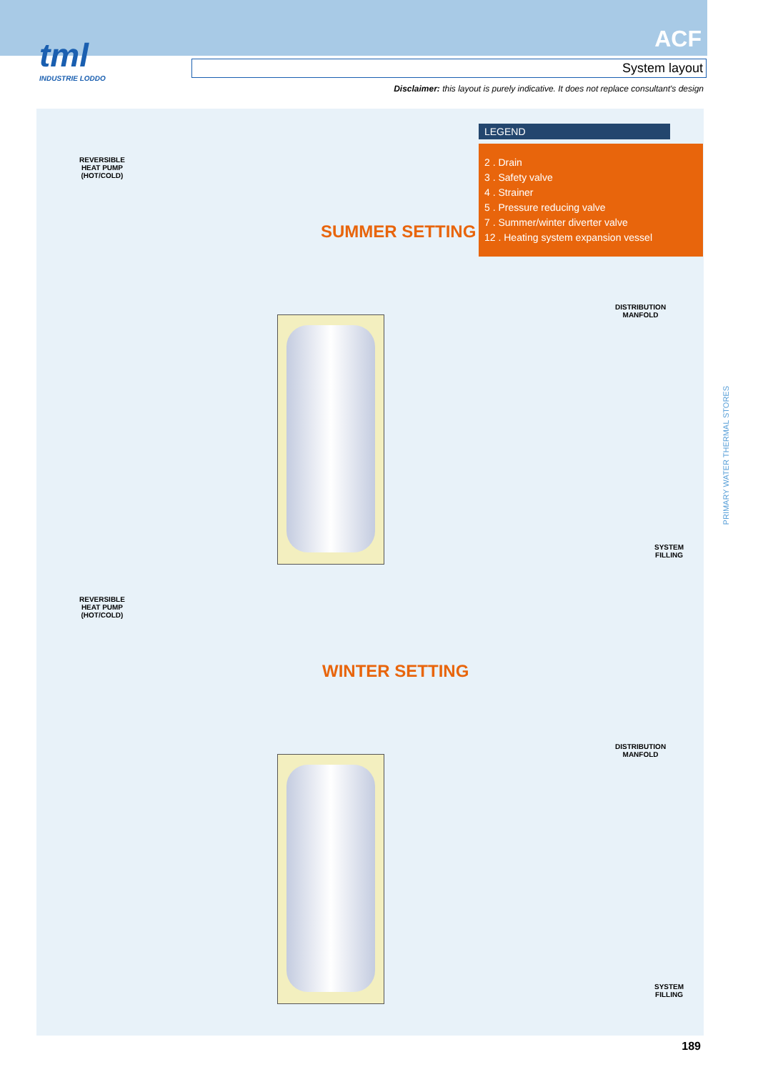tml
INDUSTRIE LODDO
ACF
System layout
Disclaimer: this layout is purely indicative. It does not replace consultant's design
LEGEND
2 . Drain
3 . Safety valve
4 . Strainer
5 . Pressure reducing valve
7 . Summer/winter diverter valve
12 . Heating system expansion vessel
REVERSIBLE
HEAT PUMP
(HOT/COLD)
SUMMER SETTING
DISTRIBUTION
MANFOLD
SYSTEM
FILLING
REVERSIBLE
HEAT PUMP
(HOT/COLD)
WINTER SETTING
DISTRIBUTION
MANFOLD
SYSTEM
FILLING
PRIMARY WATER THERMAL STORES
189